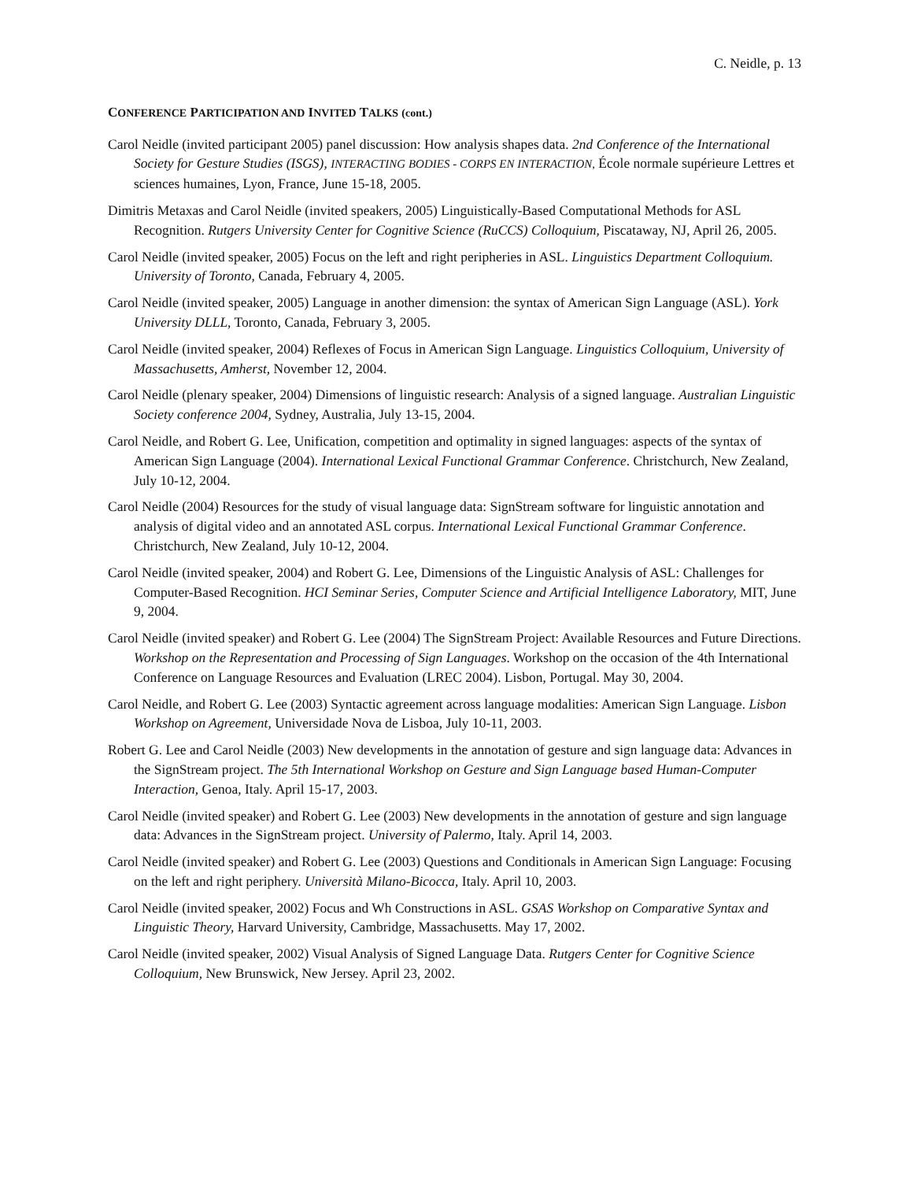C. Neidle, p. 13
CONFERENCE PARTICIPATION AND INVITED TALKS (cont.)
Carol Neidle (invited participant 2005) panel discussion: How analysis shapes data. 2nd Conference of the International Society for Gesture Studies (ISGS), INTERACTING BODIES - CORPS EN INTERACTION, École normale supérieure Lettres et sciences humaines, Lyon, France, June 15-18, 2005.
Dimitris Metaxas and Carol Neidle (invited speakers, 2005) Linguistically-Based Computational Methods for ASL Recognition. Rutgers University Center for Cognitive Science (RuCCS) Colloquium, Piscataway, NJ, April 26, 2005.
Carol Neidle (invited speaker, 2005) Focus on the left and right peripheries in ASL. Linguistics Department Colloquium. University of Toronto, Canada, February 4, 2005.
Carol Neidle (invited speaker, 2005) Language in another dimension: the syntax of American Sign Language (ASL). York University DLLL, Toronto, Canada, February 3, 2005.
Carol Neidle (invited speaker, 2004) Reflexes of Focus in American Sign Language. Linguistics Colloquium, University of Massachusetts, Amherst, November 12, 2004.
Carol Neidle (plenary speaker, 2004) Dimensions of linguistic research: Analysis of a signed language. Australian Linguistic Society conference 2004, Sydney, Australia, July 13-15, 2004.
Carol Neidle, and Robert G. Lee, Unification, competition and optimality in signed languages: aspects of the syntax of American Sign Language (2004). International Lexical Functional Grammar Conference. Christchurch, New Zealand, July 10-12, 2004.
Carol Neidle (2004) Resources for the study of visual language data: SignStream software for linguistic annotation and analysis of digital video and an annotated ASL corpus. International Lexical Functional Grammar Conference. Christchurch, New Zealand, July 10-12, 2004.
Carol Neidle (invited speaker, 2004) and Robert G. Lee, Dimensions of the Linguistic Analysis of ASL: Challenges for Computer-Based Recognition. HCI Seminar Series, Computer Science and Artificial Intelligence Laboratory, MIT, June 9, 2004.
Carol Neidle (invited speaker) and Robert G. Lee (2004) The SignStream Project: Available Resources and Future Directions. Workshop on the Representation and Processing of Sign Languages. Workshop on the occasion of the 4th International Conference on Language Resources and Evaluation (LREC 2004). Lisbon, Portugal. May 30, 2004.
Carol Neidle, and Robert G. Lee (2003) Syntactic agreement across language modalities: American Sign Language. Lisbon Workshop on Agreement, Universidade Nova de Lisboa, July 10-11, 2003.
Robert G. Lee and Carol Neidle (2003) New developments in the annotation of gesture and sign language data: Advances in the SignStream project. The 5th International Workshop on Gesture and Sign Language based Human-Computer Interaction, Genoa, Italy. April 15-17, 2003.
Carol Neidle (invited speaker) and Robert G. Lee (2003) New developments in the annotation of gesture and sign language data: Advances in the SignStream project. University of Palermo, Italy. April 14, 2003.
Carol Neidle (invited speaker) and Robert G. Lee (2003) Questions and Conditionals in American Sign Language: Focusing on the left and right periphery. Università Milano-Bicocca, Italy. April 10, 2003.
Carol Neidle (invited speaker, 2002) Focus and Wh Constructions in ASL. GSAS Workshop on Comparative Syntax and Linguistic Theory, Harvard University, Cambridge, Massachusetts. May 17, 2002.
Carol Neidle (invited speaker, 2002) Visual Analysis of Signed Language Data. Rutgers Center for Cognitive Science Colloquium, New Brunswick, New Jersey. April 23, 2002.